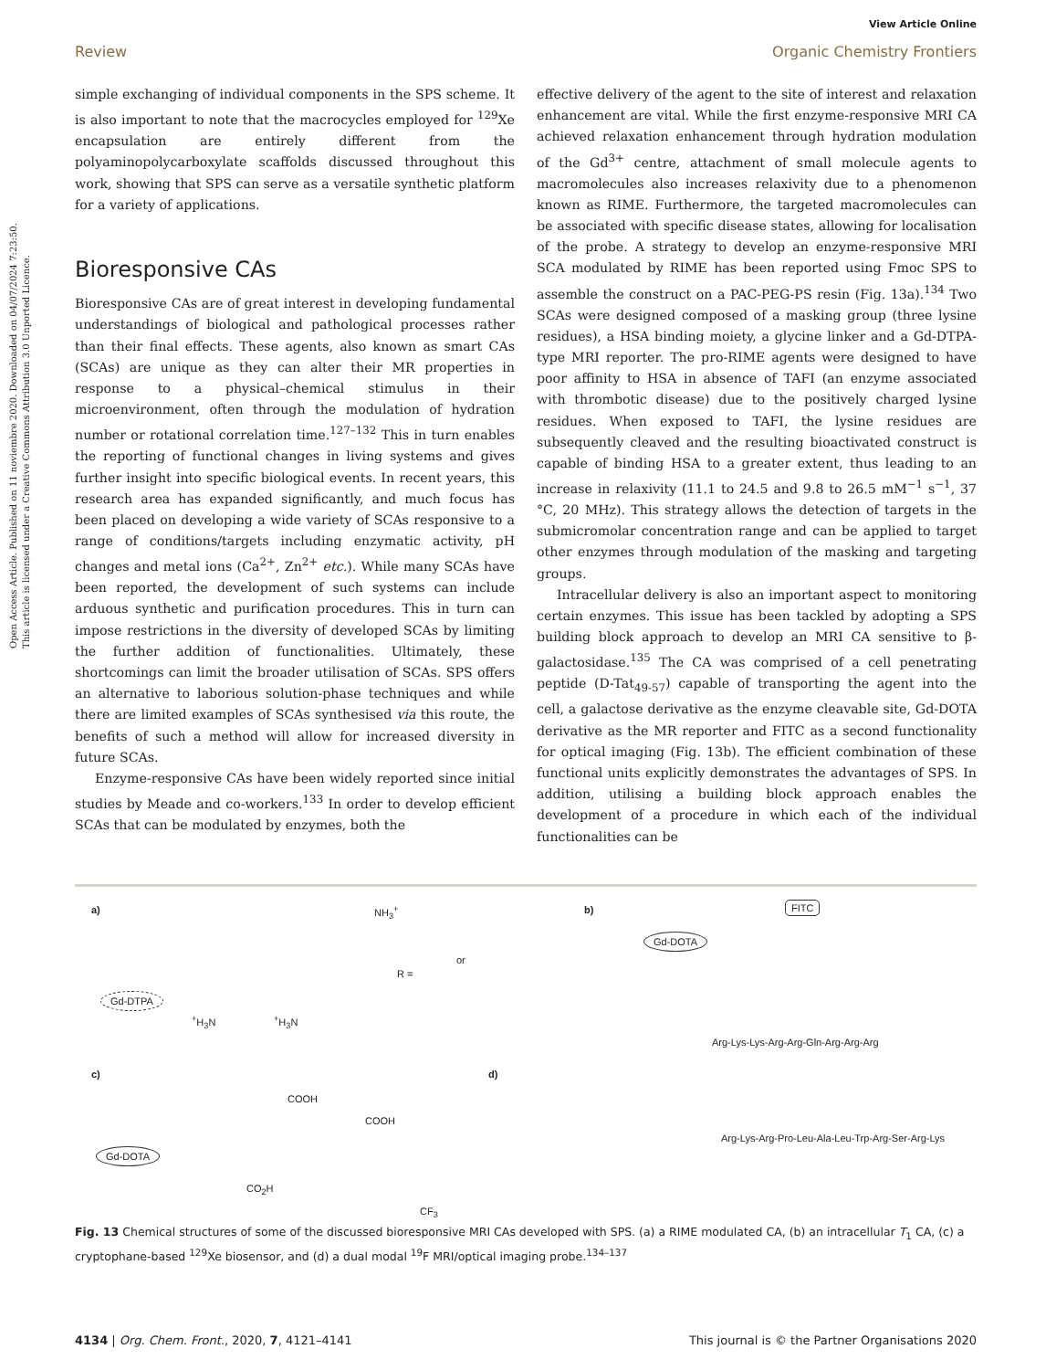View Article Online
Review Organic Chemistry Frontiers
Open Access Article. Published on 11 noviembre 2020. Downloaded on 04/07/2024 7:23:50.
This article is licensed under a Creative Commons Attribution 3.0 Unported Licence.
simple exchanging of individual components in the SPS scheme. It is also important to note that the macrocycles employed for <sup>129</sup>Xe encapsulation are entirely different from the polyaminopolycarboxylate scaffolds discussed throughout this work, showing that SPS can serve as a versatile synthetic platform for a variety of applications.
Bioresponsive CAs
Bioresponsive CAs are of great interest in developing fundamental understandings of biological and pathological processes rather than their final effects. These agents, also known as smart CAs (SCAs) are unique as they can alter their MR properties in response to a physical–chemical stimulus in their microenvironment, often through the modulation of hydration number or rotational correlation time.<sup>127–132</sup> This in turn enables the reporting of functional changes in living systems and gives further insight into specific biological events. In recent years, this research area has expanded significantly, and much focus has been placed on developing a wide variety of SCAs responsive to a range of conditions/targets including enzymatic activity, pH changes and metal ions (Ca<sup>2+</sup>, Zn<sup>2+</sup> etc.). While many SCAs have been reported, the development of such systems can include arduous synthetic and purification procedures. This in turn can impose restrictions in the diversity of developed SCAs by limiting the further addition of functionalities. Ultimately, these shortcomings can limit the broader utilisation of SCAs. SPS offers an alternative to laborious solution-phase techniques and while there are limited examples of SCAs synthesised via this route, the benefits of such a method will allow for increased diversity in future SCAs.
Enzyme-responsive CAs have been widely reported since initial studies by Meade and co-workers.<sup>133</sup> In order to develop efficient SCAs that can be modulated by enzymes, both the
effective delivery of the agent to the site of interest and relaxation enhancement are vital. While the first enzyme-responsive MRI CA achieved relaxation enhancement through hydration modulation of the Gd<sup>3+</sup> centre, attachment of small molecule agents to macromolecules also increases relaxivity due to a phenomenon known as RIME. Furthermore, the targeted macromolecules can be associated with specific disease states, allowing for localisation of the probe. A strategy to develop an enzyme-responsive MRI SCA modulated by RIME has been reported using Fmoc SPS to assemble the construct on a PAC-PEG-PS resin (Fig. 13a).<sup>134</sup> Two SCAs were designed composed of a masking group (three lysine residues), a HSA binding moiety, a glycine linker and a Gd-DTPA-type MRI reporter. The pro-RIME agents were designed to have poor affinity to HSA in absence of TAFI (an enzyme associated with thrombotic disease) due to the positively charged lysine residues. When exposed to TAFI, the lysine residues are subsequently cleaved and the resulting bioactivated construct is capable of binding HSA to a greater extent, thus leading to an increase in relaxivity (11.1 to 24.5 and 9.8 to 26.5 mM<sup>−1</sup> s<sup>−1</sup>, 37 °C, 20 MHz). This strategy allows the detection of targets in the submicromolar concentration range and can be applied to target other enzymes through modulation of the masking and targeting groups.
Intracellular delivery is also an important aspect to monitoring certain enzymes. This issue has been tackled by adopting a SPS building block approach to develop an MRI CA sensitive to β-galactosidase.<sup>135</sup> The CA was comprised of a cell penetrating peptide (D-Tat<sub>49-57</sub>) capable of transporting the agent into the cell, a galactose derivative as the enzyme cleavable site, Gd-DOTA derivative as the MR reporter and FITC as a second functionality for optical imaging (Fig. 13b). The efficient combination of these functional units explicitly demonstrates the advantages of SPS. In addition, utilising a building block approach enables the development of a procedure in which each of the individual functionalities can be
a)
Gd-DTPA
NH<sub>3</sub><sup>+</sup>
R =
or
<sup>+</sup>H<sub>3</sub>N <sup>+</sup>H<sub>3</sub>N
b) FITC
Gd-DOTA
Arg-Lys-Lys-Arg-Arg-Gln-Arg-Arg-Arg
c)
Gd-DOTA
COOH
COOH
CO<sub>2</sub>H
CF<sub>3</sub>
d)
Arg-Lys-Arg-Pro-Leu-Ala-Leu-Trp-Arg-Ser-Arg-Lys
Fig. 13 Chemical structures of some of the discussed bioresponsive MRI CAs developed with SPS. (a) a RIME modulated CA, (b) an intracellular T<sub>1</sub> CA, (c) a cryptophane-based <sup>129</sup>Xe biosensor, and (d) a dual modal <sup>19</sup>F MRI/optical imaging probe.<sup>134–137</sup>
4134 | Org. Chem. Front., 2020, 7, 4121–4141 This journal is © the Partner Organisations 2020